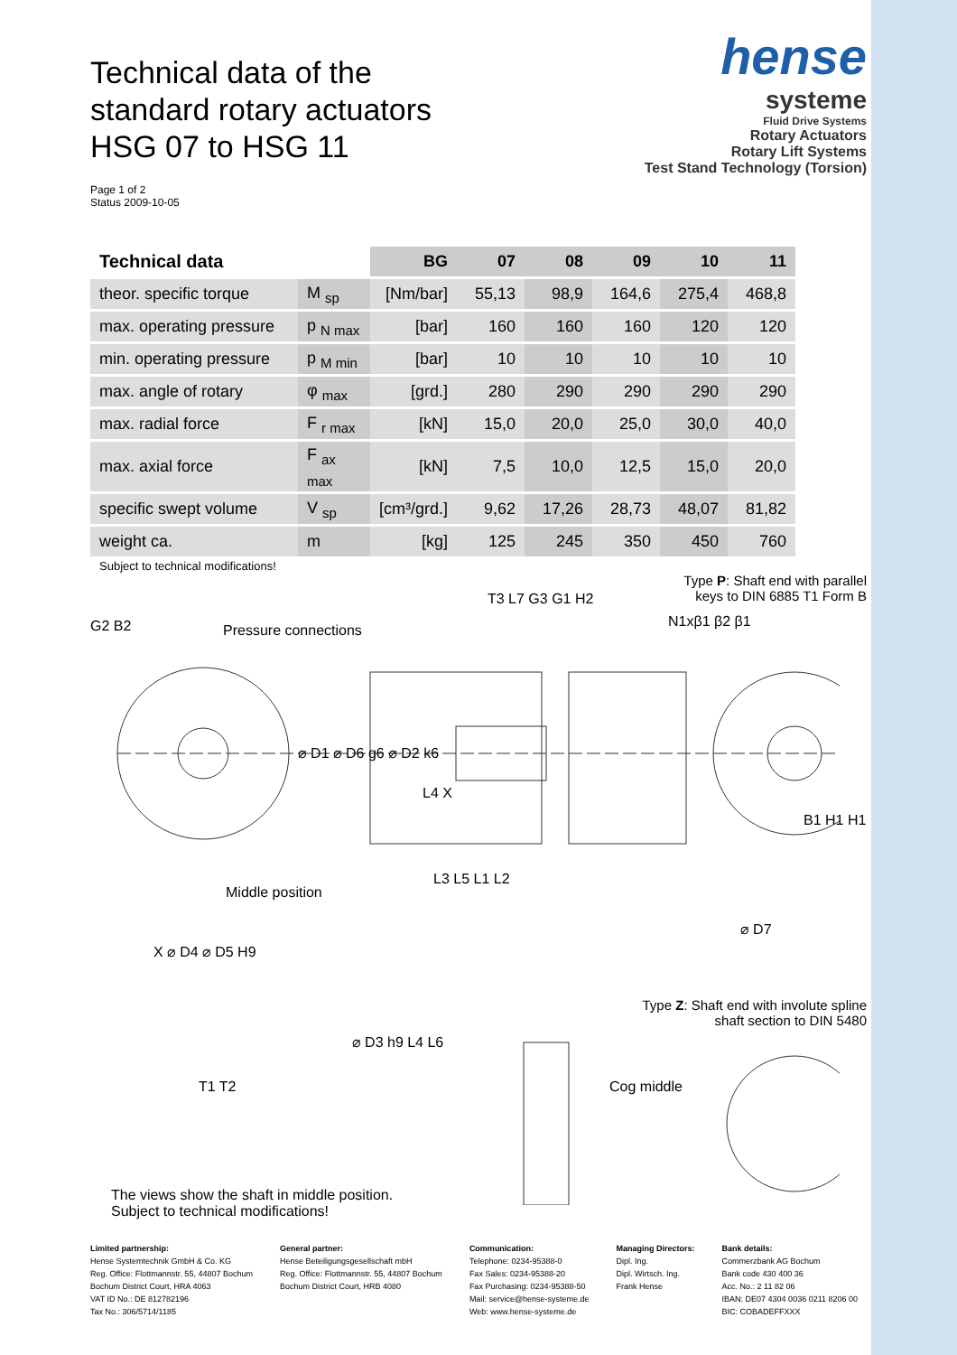Technical data of the
standard rotary actuators
HSG 07 to HSG 11
Page 1 of 2
Status 2009-10-05
hense
systeme
Fluid Drive Systems
Rotary Actuators
Rotary Lift Systems
Test Stand Technology (Torsion)
| Technical data | | BG | 07 | 08 | 09 | 10 | 11 |
| --- | --- | --- | --- | --- | --- | --- | --- |
| theor. specific torque | M <sub>sp</sub> | [Nm/bar] | 55,13 | 98,9 | 164,6 | 275,4 | 468,8 |
| max. operating pressure | p <sub>N max</sub> | [bar] | 160 | 160 | 160 | 120 | 120 |
| min. operating pressure | p <sub>M min</sub> | [bar] | 10 | 10 | 10 | 10 | 10 |
| max. angle of rotary | φ <sub>max</sub> | [grd.] | 280 | 290 | 290 | 290 | 290 |
| max. radial force | F <sub>r max</sub> | [kN] | 15,0 | 20,0 | 25,0 | 30,0 | 40,0 |
| max. axial force | F <sub>ax max</sub> | [kN] | 7,5 | 10,0 | 12,5 | 15,0 | 20,0 |
| specific swept volume | V <sub>sp</sub> | [cm³/grd.] | 9,62 | 17,26 | 28,73 | 48,07 | 81,82 |
| weight ca. | m | [kg] | 125 | 245 | 350 | 450 | 760 |
Subject to technical modifications!
Type P: Shaft end with parallel keys to DIN 6885 T1 Form B
G2 B2 Pressure connections
T3 L7 G3 G1 H2
N1xβ1 β2 β1
⌀ D1 ⌀ D6 g6 ⌀ D2 k6
L4 X
B1 H1 H1
Middle position
L3 L5 L1 L2
⌀ D7
X ⌀ D4 ⌀ D5 H9
Type Z: Shaft end with involute spline shaft section to DIN 5480
⌀ D3 h9 L4 L6
Cog middle
T1 T2
The views show the shaft in middle position.
Subject to technical modifications!
Limited partnership:
Hense Systemtechnik GmbH & Co. KG
Reg. Office: Flottmannstr. 55, 44807 Bochum
Bochum District Court, HRA 4063
VAT ID No.: DE 812782196
Tax No.: 306/5714/1185
General partner:
Hense Beteiligungsgesellschaft mbH
Reg. Office: Flottmannstr. 55, 44807 Bochum
Bochum District Court, HRB 4080
Communication:
Telephone: 0234-95388-0
Fax Sales: 0234-95388-20
Fax Purchasing: 0234-95388-50
Mail: service@hense-systeme.de
Web: www.hense-systeme.de
Managing Directors:
Dipl. Ing.
Dipl. Wirtsch. Ing.
Frank Hense
Bank details:
Commerzbank AG Bochum
Bank code 430 400 36
Acc. No.: 2 11 82 06
IBAN: DE07 4304 0036 0211 8206 00
BIC: COBADEFFXXX